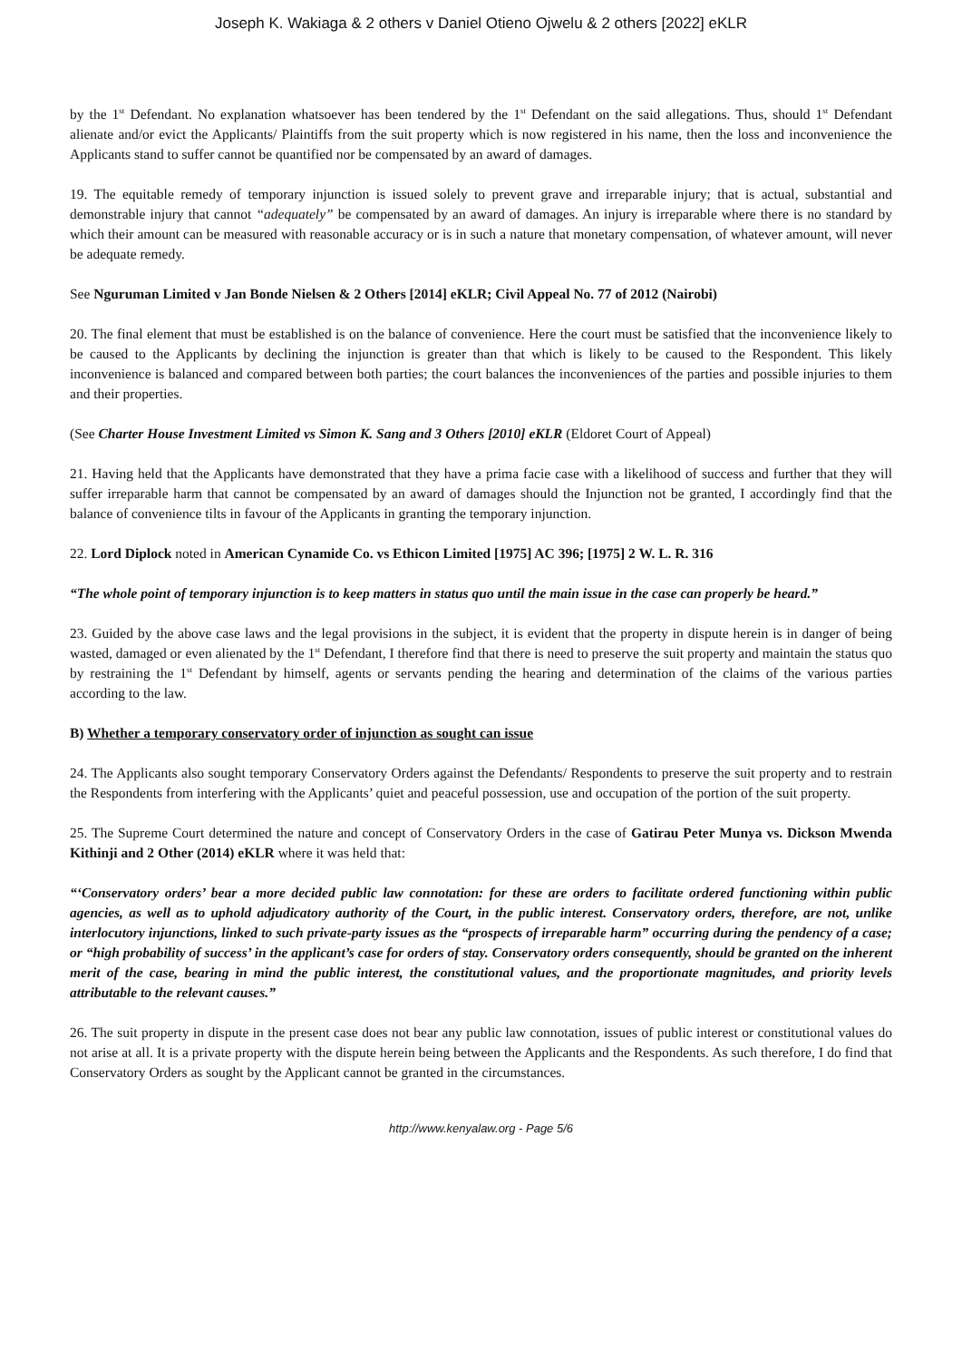Joseph K. Wakiaga & 2 others v Daniel Otieno Ojwelu & 2 others [2022] eKLR
by the 1<sup>st</sup> Defendant. No explanation whatsoever has been tendered by the 1<sup>st</sup> Defendant on the said allegations. Thus, should 1<sup>st</sup> Defendant alienate and/or evict the Applicants/ Plaintiffs from the suit property which is now registered in his name, then the loss and inconvenience the Applicants stand to suffer cannot be quantified nor be compensated by an award of damages.
19. The equitable remedy of temporary injunction is issued solely to prevent grave and irreparable injury; that is actual, substantial and demonstrable injury that cannot “adequately” be compensated by an award of damages. An injury is irreparable where there is no standard by which their amount can be measured with reasonable accuracy or is in such a nature that monetary compensation, of whatever amount, will never be adequate remedy.
See Nguruman Limited v Jan Bonde Nielsen & 2 Others [2014] eKLR; Civil Appeal No. 77 of 2012 (Nairobi)
20. The final element that must be established is on the balance of convenience. Here the court must be satisfied that the inconvenience likely to be caused to the Applicants by declining the injunction is greater than that which is likely to be caused to the Respondent. This likely inconvenience is balanced and compared between both parties; the court balances the inconveniences of the parties and possible injuries to them and their properties.
(See Charter House Investment Limited vs Simon K. Sang and 3 Others [2010] eKLR (Eldoret Court of Appeal)
21. Having held that the Applicants have demonstrated that they have a prima facie case with a likelihood of success and further that they will suffer irreparable harm that cannot be compensated by an award of damages should the Injunction not be granted, I accordingly find that the balance of convenience tilts in favour of the Applicants in granting the temporary injunction.
22. Lord Diplock noted in American Cynamide Co. vs Ethicon Limited [1975] AC 396; [1975] 2 W. L. R. 316
“The whole point of temporary injunction is to keep matters in status quo until the main issue in the case can properly be heard.”
23. Guided by the above case laws and the legal provisions in the subject, it is evident that the property in dispute herein is in danger of being wasted, damaged or even alienated by the 1<sup>st</sup> Defendant, I therefore find that there is need to preserve the suit property and maintain the status quo by restraining the 1<sup>st</sup> Defendant by himself, agents or servants pending the hearing and determination of the claims of the various parties according to the law.
B) Whether a temporary conservatory order of injunction as sought can issue
24. The Applicants also sought temporary Conservatory Orders against the Defendants/ Respondents to preserve the suit property and to restrain the Respondents from interfering with the Applicants’ quiet and peaceful possession, use and occupation of the portion of the suit property.
25. The Supreme Court determined the nature and concept of Conservatory Orders in the case of Gatirau Peter Munya vs. Dickson Mwenda Kithinji and 2 Other (2014) eKLR where it was held that:
“‘Conservatory orders’ bear a more decided public law connotation: for these are orders to facilitate ordered functioning within public agencies, as well as to uphold adjudicatory authority of the Court, in the public interest. Conservatory orders, therefore, are not, unlike interlocutory injunctions, linked to such private-party issues as the “prospects of irreparable harm” occurring during the pendency of a case; or “high probability of success’ in the applicant’s case for orders of stay. Conservatory orders consequently, should be granted on the inherent merit of the case, bearing in mind the public interest, the constitutional values, and the proportionate magnitudes, and priority levels attributable to the relevant causes.”
26. The suit property in dispute in the present case does not bear any public law connotation, issues of public interest or constitutional values do not arise at all. It is a private property with the dispute herein being between the Applicants and the Respondents. As such therefore, I do find that Conservatory Orders as sought by the Applicant cannot be granted in the circumstances.
http://www.kenyalaw.org - Page 5/6